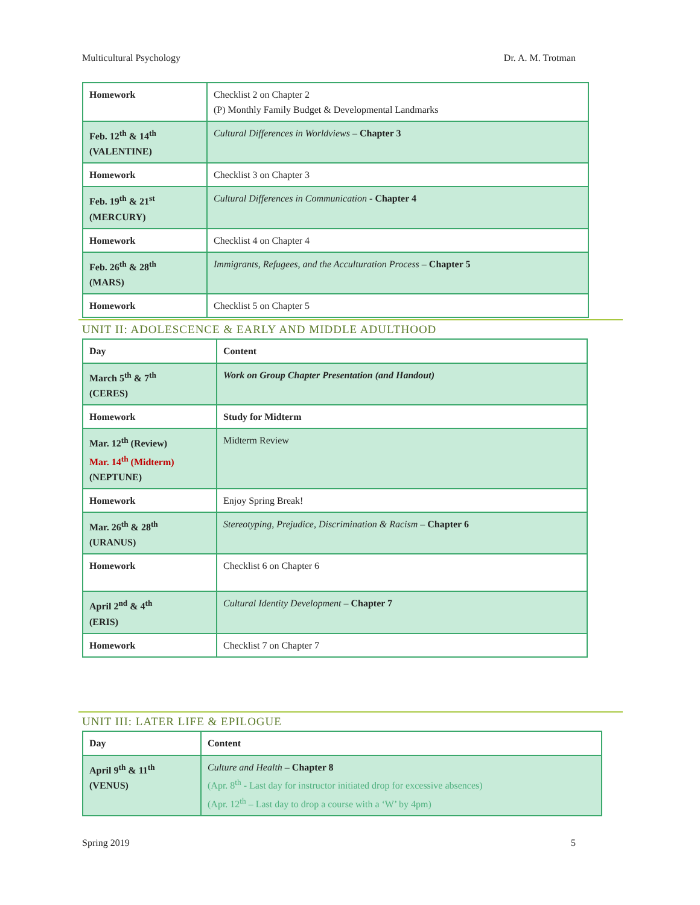Multicultural Psychology Dr. A. M. Trotman
| Homework | Checklist 2 on Chapter 2 (P) Monthly Family Budget & Developmental Landmarks |
| Feb. 12<sup>th</sup> & 14<sup>th</sup> (VALENTINE) | Cultural Differences in Worldviews – Chapter 3 |
| Homework | Checklist 3 on Chapter 3 |
| Feb. 19<sup>th</sup> & 21<sup>st</sup> (MERCURY) | Cultural Differences in Communication - Chapter 4 |
| Homework | Checklist 4 on Chapter 4 |
| Feb. 26<sup>th</sup> & 28<sup>th</sup> (MARS) | Immigrants, Refugees, and the Acculturation Process – Chapter 5 |
| Homework | Checklist 5 on Chapter 5 |
UNIT II: ADOLESCENCE & EARLY AND MIDDLE ADULTHOOD
| Day | Content |
| March 5<sup>th</sup> & 7<sup>th</sup> (CERES) | Work on Group Chapter Presentation (and Handout) |
| Homework | Study for Midterm |
| Mar. 12<sup>th</sup> (Review) Mar. 14<sup>th</sup> (Midterm) (NEPTUNE) | Midterm Review |
| Homework | Enjoy Spring Break! |
| Mar. 26<sup>th</sup> & 28<sup>th</sup> (URANUS) | Stereotyping, Prejudice, Discrimination & Racism – Chapter 6 |
| Homework | Checklist 6 on Chapter 6 |
| April 2<sup>nd</sup> & 4<sup>th</sup> (ERIS) | Cultural Identity Development – Chapter 7 |
| Homework | Checklist 7 on Chapter 7 |
UNIT III: LATER LIFE & EPILOGUE
| Day | Content |
| April 9<sup>th</sup> & 11<sup>th</sup> (VENUS) | Culture and Health – Chapter 8 (Apr. 8<sup>th</sup> - Last day for instructor initiated drop for excessive absences) (Apr. 12<sup>th</sup> – Last day to drop a course with a ‘W’ by 4pm) |
Spring 2019 5